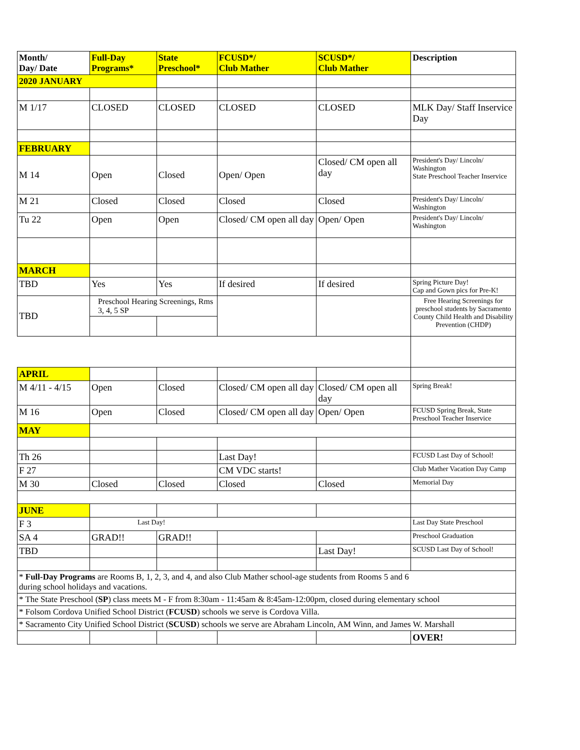| Month/ Day/ Date | Full-Day Programs* | State Preschool* | FCUSD*/ Club Mather | SCUSD*/ Club Mather | Description |
| --- | --- | --- | --- | --- | --- |
| 2020 JANUARY | | | | | |
| M 1/17 | CLOSED | CLOSED | CLOSED | CLOSED | MLK Day/ Staff Inservice Day |
| FEBRUARY | | | | | |
| M 14 | Open | Closed | Open/ Open | Closed/ CM open all day | President's Day/ Lincoln/ Washington State Preschool Teacher Inservice |
| M 21 | Closed | Closed | Closed | Closed | President's Day/ Lincoln/ Washington |
| Tu 22 | Open | Open | Closed/ CM open all day | Open/ Open | President's Day/ Lincoln/ Washington |
| MARCH | | | | | |
| TBD | Yes | Yes | If desired | If desired | Spring Picture Day! Cap and Gown pics for Pre-K! |
| TBD | Preschool Hearing Screenings, Rms 3, 4, 5 SP | | | | Free Hearing Screenings for preschool students by Sacramento County Child Health and Disability Prevention (CHDP) |
| APRIL | | | | | |
| M 4/11 - 4/15 | Open | Closed | Closed/ CM open all day | Closed/ CM open all day | Spring Break! |
| M 16 | Open | Closed | Closed/ CM open all day | Open/ Open | FCUSD Spring Break, State Preschool Teacher Inservice |
| MAY | | | | | |
| Th 26 | | | Last Day! | | FCUSD Last Day of School! |
| F 27 | | | CM VDC starts! | | Club Mather Vacation Day Camp |
| M 30 | Closed | Closed | Closed | Closed | Memorial Day |
| JUNE | | | | | |
| F 3 | Last Day! | | | | Last Day State Preschool |
| SA 4 | GRAD!! | GRAD!! | | | Preschool Graduation |
| TBD | | | | Last Day! | SCUSD Last Day of School! |
| * Full-Day Programs are Rooms B, 1, 2, 3, and 4, and also Club Mather school-age students from Rooms 5 and 6 during school holidays and vacations. | | | | | |
| * The State Preschool ( SP ) class meets M - F from 8:30am - 11:45am & 8:45am-12:00pm, closed during elementary school | | | | | |
| * Folsom Cordova Unified School District ( FCUSD ) schools we serve is Cordova Villa. | | | | | |
| * Sacramento City Unified School District ( SCUSD ) schools we serve are Abraham Lincoln, AM Winn, and James W. Marshall | | | | | |
| | | | | | OVER! |